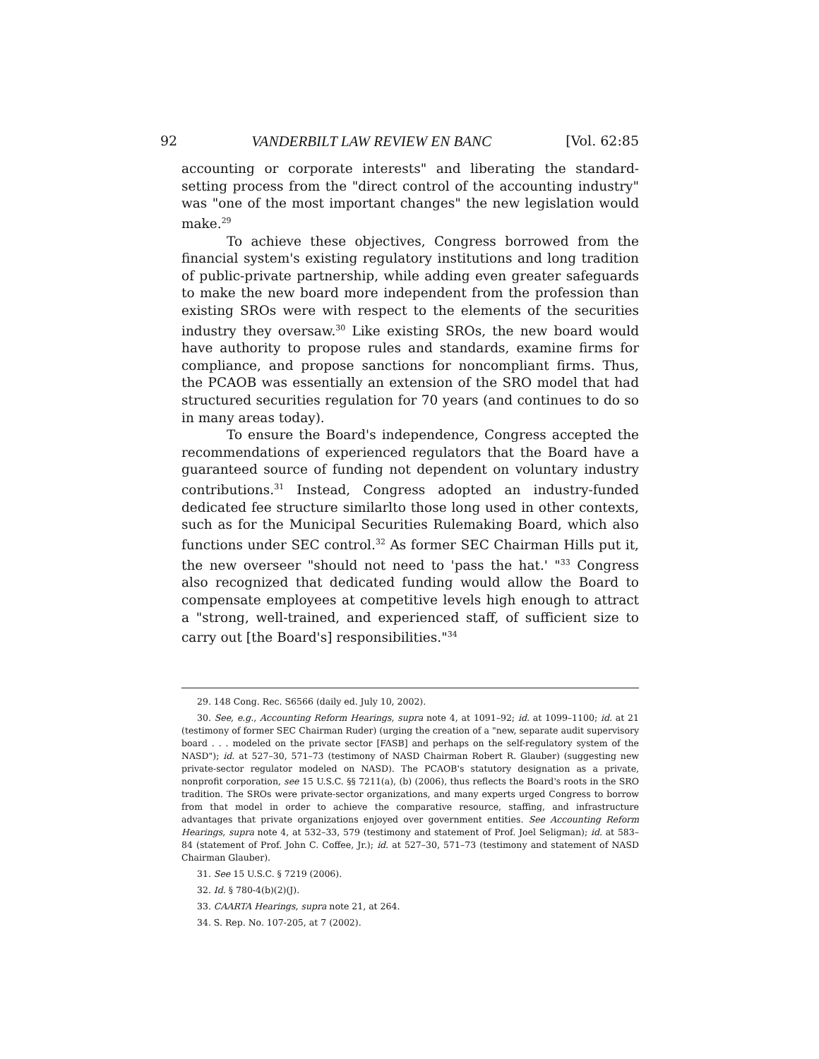92 VANDERBILT LAW REVIEW EN BANC [Vol. 62:85
accounting or corporate interests" and liberating the standard-setting process from the "direct control of the accounting industry" was "one of the most important changes" the new legislation would make.<sup>29</sup>
To achieve these objectives, Congress borrowed from the financial system's existing regulatory institutions and long tradition of public-private partnership, while adding even greater safeguards to make the new board more independent from the profession than existing SROs were with respect to the elements of the securities industry they oversaw.<sup>30</sup> Like existing SROs, the new board would have authority to propose rules and standards, examine firms for compliance, and propose sanctions for noncompliant firms. Thus, the PCAOB was essentially an extension of the SRO model that had structured securities regulation for 70 years (and continues to do so in many areas today).
To ensure the Board's independence, Congress accepted the recommendations of experienced regulators that the Board have a guaranteed source of funding not dependent on voluntary industry contributions.<sup>31</sup> Instead, Congress adopted an industry-funded dedicated fee structure similarlto those long used in other contexts, such as for the Municipal Securities Rulemaking Board, which also functions under SEC control.<sup>32</sup> As former SEC Chairman Hills put it, the new overseer "should not need to 'pass the hat.' "<sup>33</sup> Congress also recognized that dedicated funding would allow the Board to compensate employees at competitive levels high enough to attract a "strong, well-trained, and experienced staff, of sufficient size to carry out [the Board's] responsibilities."<sup>34</sup>
29. 148 Cong. Rec. S6566 (daily ed. July 10, 2002).
30. See, e.g., Accounting Reform Hearings, supra note 4, at 1091–92; id. at 1099–1100; id. at 21 (testimony of former SEC Chairman Ruder) (urging the creation of a "new, separate audit supervisory board . . . modeled on the private sector [FASB] and perhaps on the self-regulatory system of the NASD"); id. at 527–30, 571–73 (testimony of NASD Chairman Robert R. Glauber) (suggesting new private-sector regulator modeled on NASD). The PCAOB's statutory designation as a private, nonprofit corporation, see 15 U.S.C. §§ 7211(a), (b) (2006), thus reflects the Board's roots in the SRO tradition. The SROs were private-sector organizations, and many experts urged Congress to borrow from that model in order to achieve the comparative resource, staffing, and infrastructure advantages that private organizations enjoyed over government entities. See Accounting Reform Hearings, supra note 4, at 532–33, 579 (testimony and statement of Prof. Joel Seligman); id. at 583–84 (statement of Prof. John C. Coffee, Jr.); id. at 527–30, 571–73 (testimony and statement of NASD Chairman Glauber).
31. See 15 U.S.C. § 7219 (2006).
32. Id. § 780-4(b)(2)(J).
33. CAARTA Hearings, supra note 21, at 264.
34. S. Rep. No. 107-205, at 7 (2002).